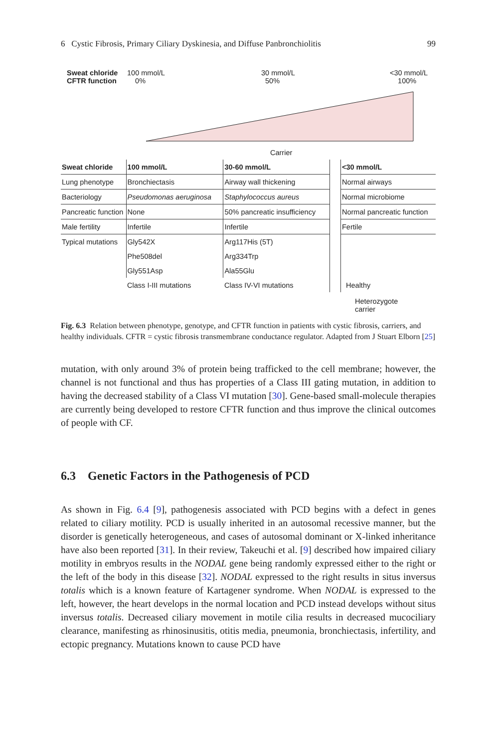6 Cystic Fibrosis, Primary Ciliary Dyskinesia, and Diffuse Panbronchiolitis 99
Sweat chloride
CFTR function
100 mmol/L
0%
30 mmol/L
50%
<30 mmol/L
100%
Carrier
| Sweat chloride | 100 mmol/L | 30-60 mmol/L | | <30 mmol/L |
| Lung phenotype | Bronchiectasis | Airway wall thickening | | Normal airways |
| Bacteriology | Pseudomonas aeruginosa | Staphylococcus aureus | | Normal microbiome |
| Pancreatic function | None | 50% pancreatic insufficiency | | Normal pancreatic function |
| Male fertility | Infertile | Infertile | | Fertile |
| Typical mutations | Gly542X | Arg117His (5T) | | |
| | Phe508del | Arg334Trp | | |
| | Gly551Asp | Ala55Glu | | |
| | Class I-III mutations | Class IV-VI mutations | | Healthy |
Heterozygote
carrier
Fig. 6.3 Relation between phenotype, genotype, and CFTR function in patients with cystic fibrosis, carriers, and healthy individuals. CFTR = cystic fibrosis transmembrane conductance regulator. Adapted from J Stuart Elborn [25]
mutation, with only around 3% of protein being trafficked to the cell membrane; however, the channel is not functional and thus has properties of a Class III gating mutation, in addition to having the decreased stability of a Class VI mutation [30]. Gene-based small-molecule therapies are currently being developed to restore CFTR function and thus improve the clinical outcomes of people with CF.
6.3 Genetic Factors in the Pathogenesis of PCD
As shown in Fig. 6.4 [9], pathogenesis associated with PCD begins with a defect in genes related to ciliary motility. PCD is usually inherited in an autosomal recessive manner, but the disorder is genetically heterogeneous, and cases of autosomal dominant or X-linked inheritance have also been reported [31]. In their review, Takeuchi et al. [9] described how impaired ciliary motility in embryos results in the NODAL gene being randomly expressed either to the right or the left of the body in this disease [32]. NODAL expressed to the right results in situs inversus totalis which is a known feature of Kartagener syndrome. When NODAL is expressed to the left, however, the heart develops in the normal location and PCD instead develops without situs inversus totalis. Decreased ciliary movement in motile cilia results in decreased mucociliary clearance, manifesting as rhinosinusitis, otitis media, pneumonia, bronchiectasis, infertility, and ectopic pregnancy. Mutations known to cause PCD have